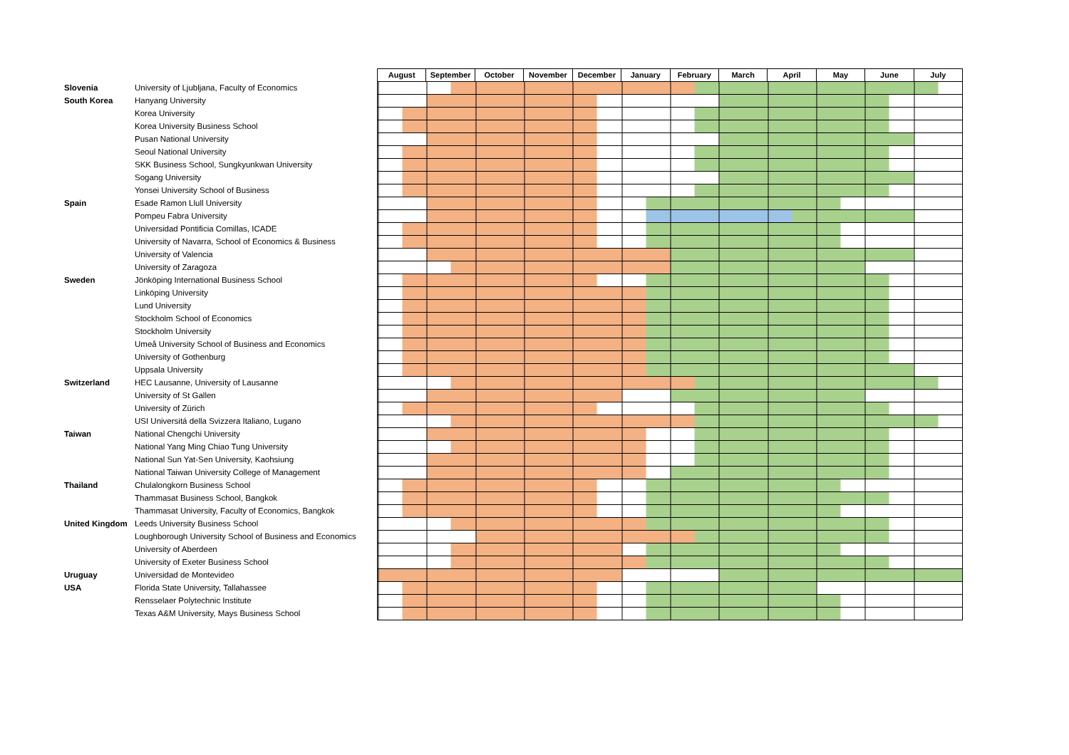| | | August September October November December January February March April May June July |
| --- | --- | --- |
| Slovenia | University of Ljubljana, Faculty of Economics | |
| South Korea | Hanyang University | |
| | Korea University | |
| | Korea University Business School | |
| | Pusan National University | |
| | Seoul National University | |
| | SKK Business School, Sungkyunkwan University | |
| | Sogang University | |
| | Yonsei University School of Business | |
| Spain | Esade Ramon Llull University | |
| | Pompeu Fabra University | |
| | Universidad Pontificia Comillas, ICADE | |
| | University of Navarra, School of Economics & Business | |
| | University of Valencia | |
| | University of Zaragoza | |
| Sweden | Jönköping International Business School | |
| | Linköping University | |
| | Lund University | |
| | Stockholm School of Economics | |
| | Stockholm University | |
| | Umeå University School of Business and Economics | |
| | University of Gothenburg | |
| | Uppsala University | |
| Switzerland | HEC Lausanne, University of Lausanne | |
| | University of St Gallen | |
| | University of Zürich | |
| | USI Universitá della Svizzera Italiano, Lugano | |
| Taiwan | National Chengchi University | |
| | National Yang Ming Chiao Tung University | |
| | National Sun Yat-Sen University, Kaohsiung | |
| | National Taiwan University College of Management | |
| Thailand | Chulalongkorn Business School | |
| | Thammasat Business School, Bangkok | |
| | Thammasat University, Faculty of Economics, Bangkok | |
| United Kingdom | Leeds University Business School | |
| | Loughborough University School of Business and Economics | |
| | University of Aberdeen | |
| | University of Exeter Business School | |
| Uruguay | Universidad de Montevideo | |
| USA | Florida State University, Tallahassee | |
| | Rensselaer Polytechnic Institute | |
| | Texas A&M University, Mays Business School | |